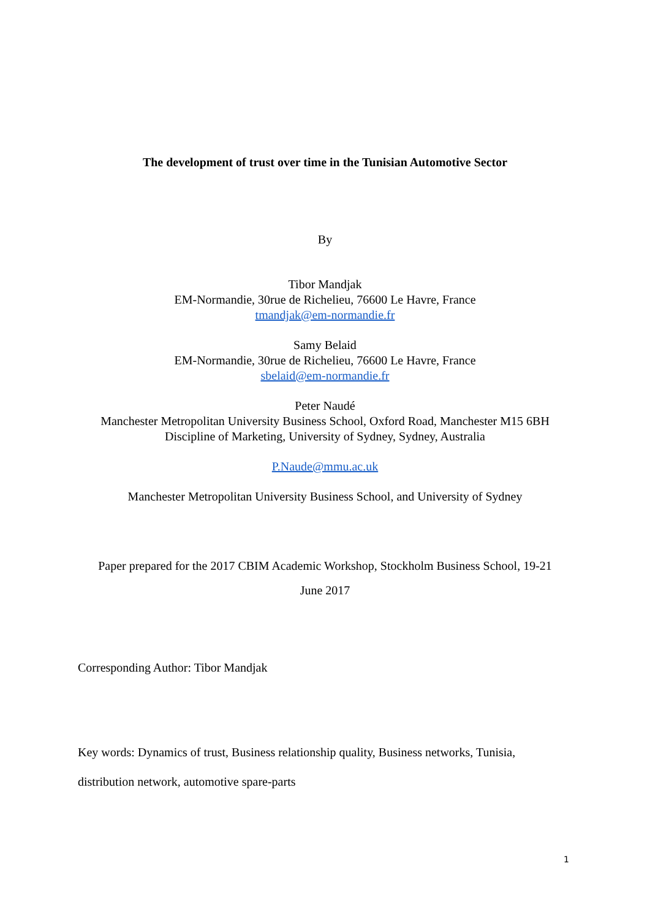The development of trust over time in the Tunisian Automotive Sector
By
Tibor Mandjak
EM-Normandie, 30rue de Richelieu, 76600 Le Havre, France
tmandjak@em-normandie.fr
Samy Belaid
EM-Normandie, 30rue de Richelieu, 76600 Le Havre, France
sbelaid@em-normandie.fr
Peter Naudé
Manchester Metropolitan University Business School, Oxford Road, Manchester M15 6BH
Discipline of Marketing, University of Sydney, Sydney, Australia
P.Naude@mmu.ac.uk
Manchester Metropolitan University Business School, and University of Sydney
Paper prepared for the 2017 CBIM Academic Workshop, Stockholm Business School, 19-21
June 2017
Corresponding Author: Tibor Mandjak
Key words: Dynamics of trust, Business relationship quality, Business networks, Tunisia, distribution network, automotive spare-parts
1